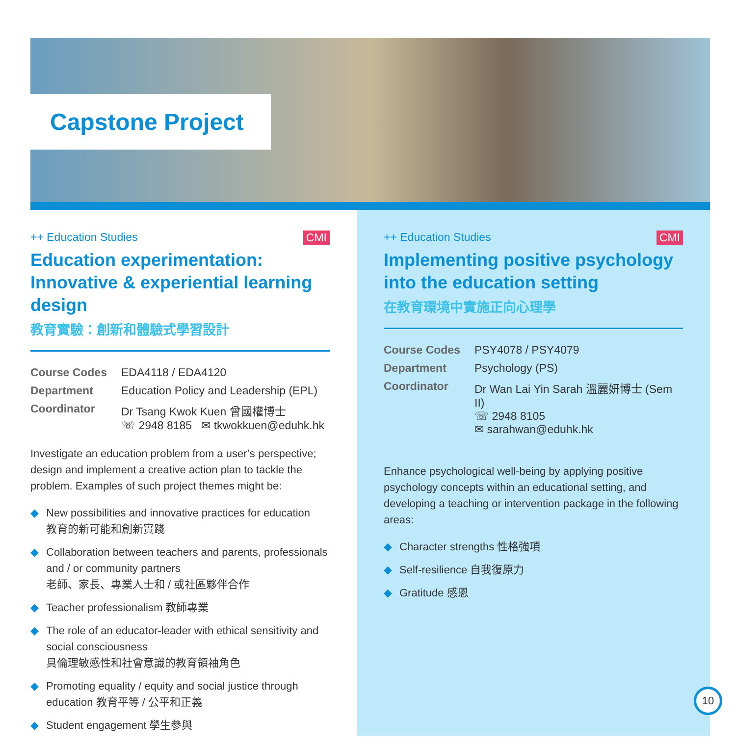Capstone Project
++ Education Studies CMI
Education experimentation: Innovative & experiential learning design
教育實驗：創新和體驗式學習設計
| Course Codes | EDA4118 / EDA4120 |
| Department | Education Policy and Leadership (EPL) |
| Coordinator | Dr Tsang Kwok Kuen 曾國權博士 ☏ 2948 8185 ✉ tkwokkuen@eduhk.hk |
Investigate an education problem from a user’s perspective; design and implement a creative action plan to tackle the problem. Examples of such project themes might be:
◆ New possibilities and innovative practices for education
教育的新可能和創新實踐
◆ Collaboration between teachers and parents, professionals and / or community partners
老師、家長、專業人士和 / 或社區夥伴合作
◆ Teacher professionalism 教師專業
◆ The role of an educator-leader with ethical sensitivity and social consciousness
具倫理敏感性和社會意識的教育領袖角色
◆ Promoting equality / equity and social justice through education 教育平等 / 公平和正義
◆ Student engagement 學生參與
++ Education Studies CMI
Implementing positive psychology into the education setting
在教育環境中實施正向心理學
| Course Codes | PSY4078 / PSY4079 |
| Department | Psychology (PS) |
| Coordinator | Dr Wan Lai Yin Sarah 溫麗妍博士 (Sem II) ☏ 2948 8105 ✉ sarahwan@eduhk.hk |
Enhance psychological well-being by applying positive psychology concepts within an educational setting, and developing a teaching or intervention package in the following areas:
◆ Character strengths 性格強項
◆ Self-resilience 自我復原力
◆ Gratitude 感恩
10